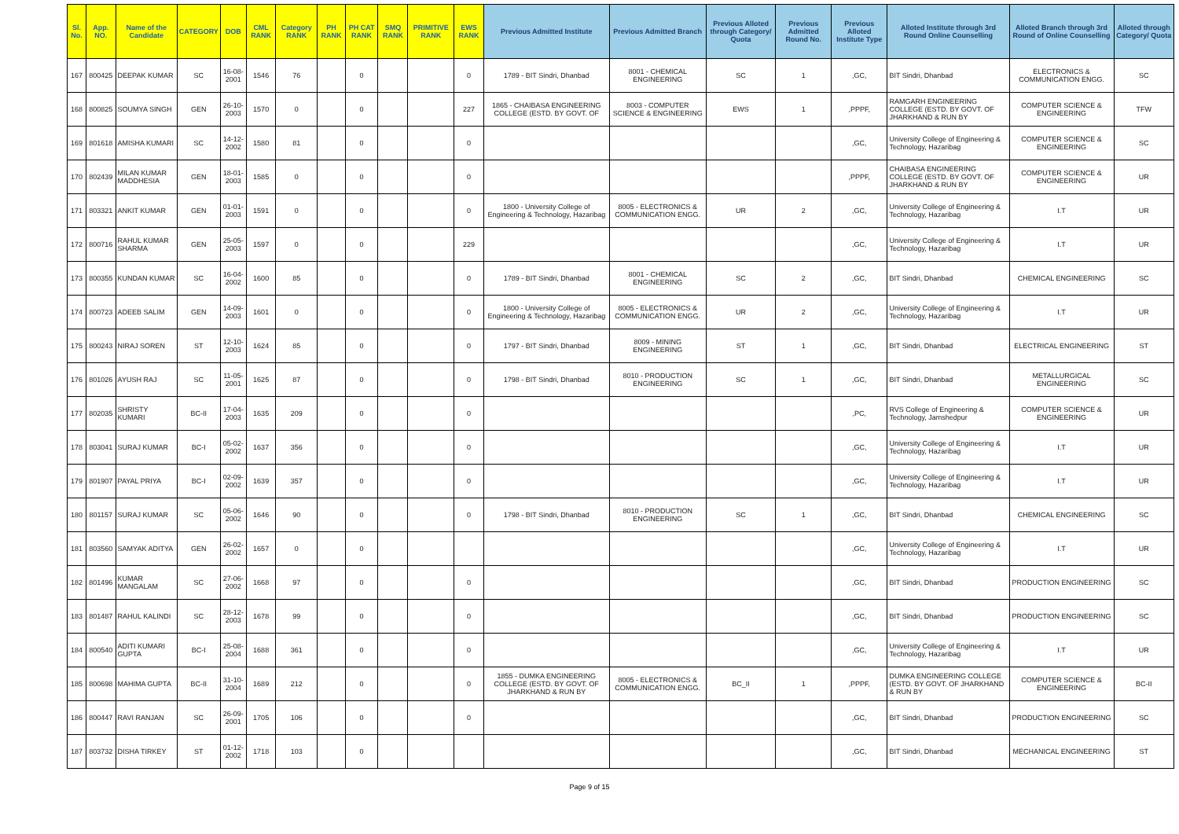| Sl. No. | App. NO. | Name of the Candidate | CATEGORY | DOB | CML RANK | Category RANK | PH RANK | PH CAT RANK | SMQ RANK | PRIMITIVE RANK | EWS RANK | Previous Admitted Institute | Previous Admitted Branch | Previous Alloted through Category/ Quota | Previous Admitted Round No. | Previous Alloted Institute Type | Alloted Institute through 3rd Round Online Counselling | Alloted Branch through 3rd Round of Online Counselling | Alloted through Category/ Quota |
| --- | --- | --- | --- | --- | --- | --- | --- | --- | --- | --- | --- | --- | --- | --- | --- | --- | --- | --- | --- |
| 167 | 800425 | DEEPAK KUMAR | SC | 16-08-2001 | 1546 | 76 | | 0 | | | 0 | 1789 - BIT Sindri, Dhanbad | 8001 - CHEMICAL ENGINEERING | SC | 1 | ,GC, | BIT Sindri, Dhanbad | ELECTRONICS & COMMUNICATION ENGG. | SC |
| 168 | 800825 | SOUMYA SINGH | GEN | 26-10-2003 | 1570 | 0 | | 0 | | | 227 | 1865 - CHAIBASA ENGINEERING COLLEGE (ESTD. BY GOVT. OF | 8003 - COMPUTER SCIENCE & ENGINEERING | EWS | 1 | ,PPPF, | RAMGARH ENGINEERING COLLEGE (ESTD. BY GOVT. OF JHARKHAND & RUN BY | COMPUTER SCIENCE & ENGINEERING | TFW |
| 169 | 801618 | AMISHA KUMARI | SC | 14-12-2002 | 1580 | 81 | | 0 | | | 0 | | | | | ,GC, | University College of Engineering & Technology, Hazaribag | COMPUTER SCIENCE & ENGINEERING | SC |
| 170 | 802439 | MILAN KUMAR MADDHESIA | GEN | 18-01-2003 | 1585 | 0 | | 0 | | | 0 | | | | | ,PPPF, | CHAIBASA ENGINEERING COLLEGE (ESTD. BY GOVT. OF JHARKHAND & RUN BY | COMPUTER SCIENCE & ENGINEERING | UR |
| 171 | 803321 | ANKIT KUMAR | GEN | 01-01-2003 | 1591 | 0 | | 0 | | | 0 | 1800 - University College of Engineering & Technology, Hazaribag | 8005 - ELECTRONICS & COMMUNICATION ENGG. | UR | 2 | ,GC, | University College of Engineering & Technology, Hazaribag | I.T | UR |
| 172 | 800716 | RAHUL KUMAR SHARMA | GEN | 25-05-2003 | 1597 | 0 | | 0 | | | 229 | | | | | ,GC, | University College of Engineering & Technology, Hazaribag | I.T | UR |
| 173 | 800355 | KUNDAN KUMAR | SC | 16-04-2002 | 1600 | 85 | | 0 | | | 0 | 1789 - BIT Sindri, Dhanbad | 8001 - CHEMICAL ENGINEERING | SC | 2 | ,GC, | BIT Sindri, Dhanbad | CHEMICAL ENGINEERING | SC |
| 174 | 800723 | ADEEB SALIM | GEN | 14-09-2003 | 1601 | 0 | | 0 | | | 0 | 1800 - University College of Engineering & Technology, Hazaribag | 8005 - ELECTRONICS & COMMUNICATION ENGG. | UR | 2 | ,GC, | University College of Engineering & Technology, Hazaribag | I.T | UR |
| 175 | 800243 | NIRAJ SOREN | ST | 12-10-2003 | 1624 | 85 | | 0 | | | 0 | 1797 - BIT Sindri, Dhanbad | 8009 - MINING ENGINEERING | ST | 1 | ,GC, | BIT Sindri, Dhanbad | ELECTRICAL ENGINEERING | ST |
| 176 | 801026 | AYUSH RAJ | SC | 11-05-2001 | 1625 | 87 | | 0 | | | 0 | 1798 - BIT Sindri, Dhanbad | 8010 - PRODUCTION ENGINEERING | SC | 1 | ,GC, | BIT Sindri, Dhanbad | METALLURGICAL ENGINEERING | SC |
| 177 | 802035 | SHRISTY KUMARI | BC-II | 17-04-2003 | 1635 | 209 | | 0 | | | 0 | | | | | ,PC, | RVS College of Engineering & Technology, Jamshedpur | COMPUTER SCIENCE & ENGINEERING | UR |
| 178 | 803041 | SURAJ KUMAR | BC-I | 05-02-2002 | 1637 | 356 | | 0 | | | 0 | | | | | ,GC, | University College of Engineering & Technology, Hazaribag | I.T | UR |
| 179 | 801907 | PAYAL PRIYA | BC-I | 02-09-2002 | 1639 | 357 | | 0 | | | 0 | | | | | ,GC, | University College of Engineering & Technology, Hazaribag | I.T | UR |
| 180 | 801157 | SURAJ KUMAR | SC | 05-06-2002 | 1646 | 90 | | 0 | | | 0 | 1798 - BIT Sindri, Dhanbad | 8010 - PRODUCTION ENGINEERING | SC | 1 | ,GC, | BIT Sindri, Dhanbad | CHEMICAL ENGINEERING | SC |
| 181 | 803560 | SAMYAK ADITYA | GEN | 26-02-2002 | 1657 | 0 | | 0 | | | | | | | | ,GC, | University College of Engineering & Technology, Hazaribag | I.T | UR |
| 182 | 801496 | KUMAR MANGALAM | SC | 27-06-2002 | 1668 | 97 | | 0 | | | 0 | | | | | ,GC, | BIT Sindri, Dhanbad | PRODUCTION ENGINEERING | SC |
| 183 | 801487 | RAHUL KALINDI | SC | 28-12-2003 | 1678 | 99 | | 0 | | | 0 | | | | | ,GC, | BIT Sindri, Dhanbad | PRODUCTION ENGINEERING | SC |
| 184 | 800540 | ADITI KUMARI GUPTA | BC-I | 25-08-2004 | 1688 | 361 | | 0 | | | 0 | | | | | ,GC, | University College of Engineering & Technology, Hazaribag | I.T | UR |
| 185 | 800698 | MAHIMA GUPTA | BC-II | 31-10-2004 | 1689 | 212 | | 0 | | | 0 | 1855 - DUMKA ENGINEERING COLLEGE (ESTD. BY GOVT. OF JHARKHAND & RUN BY | 8005 - ELECTRONICS & COMMUNICATION ENGG. | BC_II | 1 | ,PPPF, | DUMKA ENGINEERING COLLEGE (ESTD. BY GOVT. OF JHARKHAND & RUN BY | COMPUTER SCIENCE & ENGINEERING | BC-II |
| 186 | 800447 | RAVI RANJAN | SC | 26-09-2001 | 1705 | 106 | | 0 | | | 0 | | | | | ,GC, | BIT Sindri, Dhanbad | PRODUCTION ENGINEERING | SC |
| 187 | 803732 | DISHA TIRKEY | ST | 01-12-2002 | 1718 | 103 | | 0 | | | | | | | | ,GC, | BIT Sindri, Dhanbad | MECHANICAL ENGINEERING | ST |
Page 9 of 15